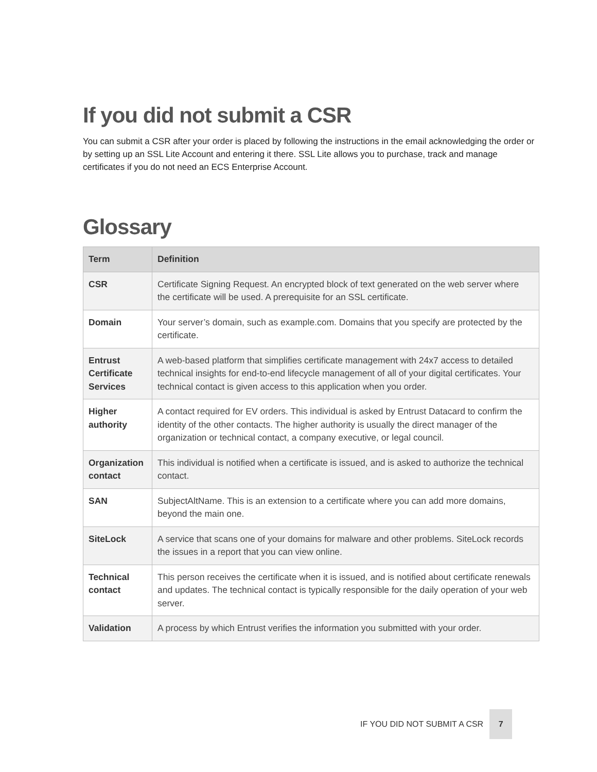If you did not submit a CSR
You can submit a CSR after your order is placed by following the instructions in the email acknowledging the order or by setting up an SSL Lite Account and entering it there. SSL Lite allows you to purchase, track and manage certificates if you do not need an ECS Enterprise Account.
Glossary
| Term | Definition |
| --- | --- |
| CSR | Certificate Signing Request. An encrypted block of text generated on the web server where the certificate will be used. A prerequisite for an SSL certificate. |
| Domain | Your server’s domain, such as example.com. Domains that you specify are protected by the certificate. |
| Entrust Certificate Services | A web-based platform that simplifies certificate management with 24x7 access to detailed technical insights for end-to-end lifecycle management of all of your digital certificates. Your technical contact is given access to this application when you order. |
| Higher authority | A contact required for EV orders. This individual is asked by Entrust Datacard to confirm the identity of the other contacts. The higher authority is usually the direct manager of the organization or technical contact, a company executive, or legal council. |
| Organization contact | This individual is notified when a certificate is issued, and is asked to authorize the technical contact. |
| SAN | SubjectAltName. This is an extension to a certificate where you can add more domains, beyond the main one. |
| SiteLock | A service that scans one of your domains for malware and other problems. SiteLock records the issues in a report that you can view online. |
| Technical contact | This person receives the certificate when it is issued, and is notified about certificate renewals and updates. The technical contact is typically responsible for the daily operation of your web server. |
| Validation | A process by which Entrust verifies the information you submitted with your order. |
IF YOU DID NOT SUBMIT A CSR 7